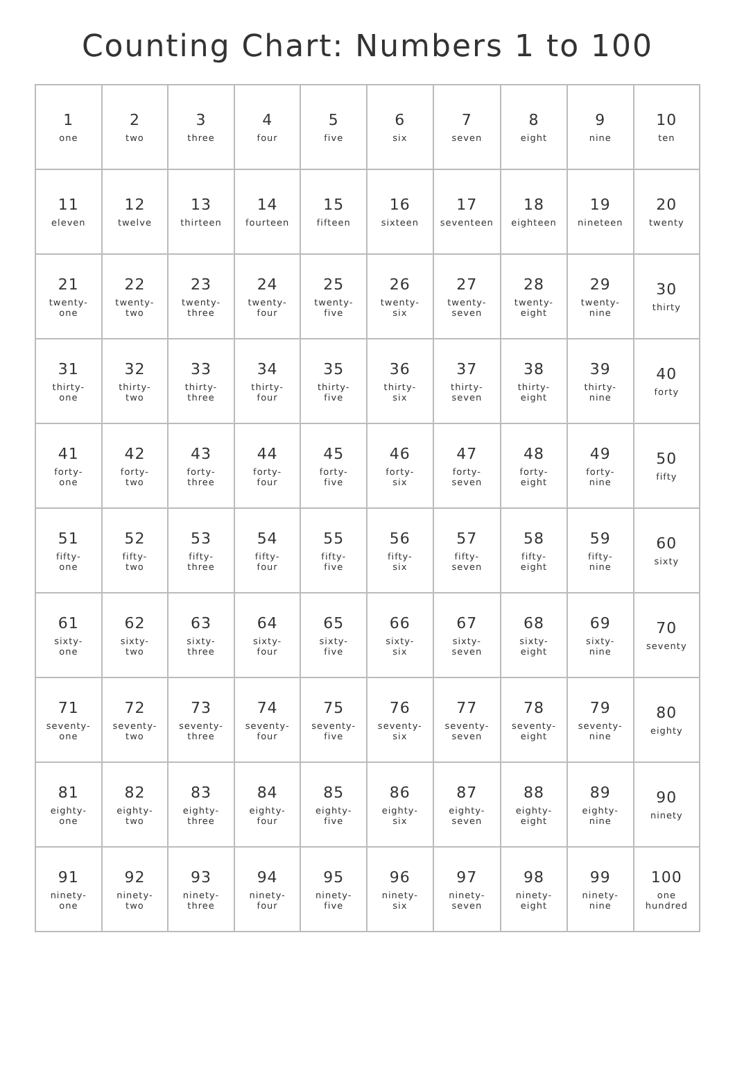Counting Chart: Numbers 1 to 100
| 1 one | 2 two | 3 three | 4 four | 5 five | 6 six | 7 seven | 8 eight | 9 nine | 10 ten |
| 11 eleven | 12 twelve | 13 thirteen | 14 fourteen | 15 fifteen | 16 sixteen | 17 seventeen | 18 eighteen | 19 nineteen | 20 twenty |
| 21 twenty- one | 22 twenty- two | 23 twenty- three | 24 twenty- four | 25 twenty- five | 26 twenty- six | 27 twenty- seven | 28 twenty- eight | 29 twenty- nine | 30 thirty |
| 31 thirty- one | 32 thirty- two | 33 thirty- three | 34 thirty- four | 35 thirty- five | 36 thirty- six | 37 thirty- seven | 38 thirty- eight | 39 thirty- nine | 40 forty |
| 41 forty- one | 42 forty- two | 43 forty- three | 44 forty- four | 45 forty- five | 46 forty- six | 47 forty- seven | 48 forty- eight | 49 forty- nine | 50 fifty |
| 51 fifty- one | 52 fifty- two | 53 fifty- three | 54 fifty- four | 55 fifty- five | 56 fifty- six | 57 fifty- seven | 58 fifty- eight | 59 fifty- nine | 60 sixty |
| 61 sixty- one | 62 sixty- two | 63 sixty- three | 64 sixty- four | 65 sixty- five | 66 sixty- six | 67 sixty- seven | 68 sixty- eight | 69 sixty- nine | 70 seventy |
| 71 seventy- one | 72 seventy- two | 73 seventy- three | 74 seventy- four | 75 seventy- five | 76 seventy- six | 77 seventy- seven | 78 seventy- eight | 79 seventy- nine | 80 eighty |
| 81 eighty- one | 82 eighty- two | 83 eighty- three | 84 eighty- four | 85 eighty- five | 86 eighty- six | 87 eighty- seven | 88 eighty- eight | 89 eighty- nine | 90 ninety |
| 91 ninety- one | 92 ninety- two | 93 ninety- three | 94 ninety- four | 95 ninety- five | 96 ninety- six | 97 ninety- seven | 98 ninety- eight | 99 ninety- nine | 100 one hundred |